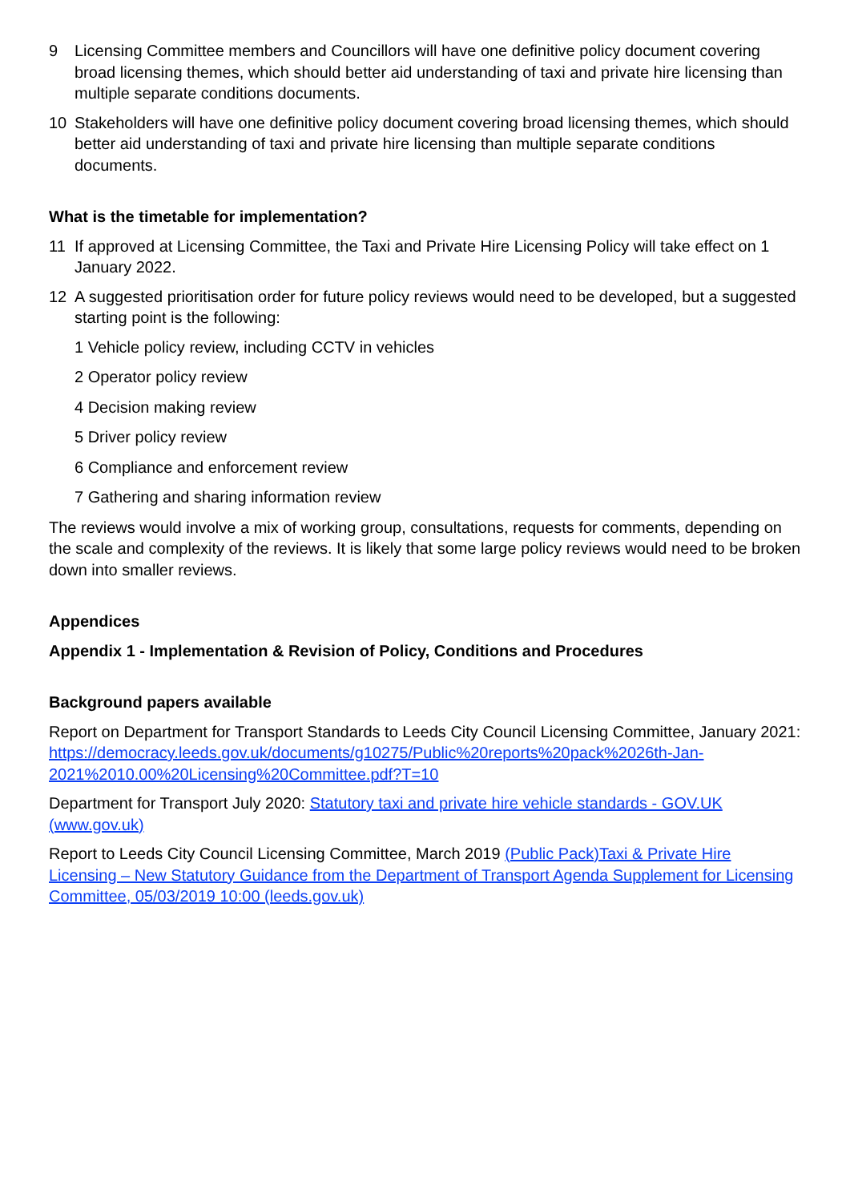9 Licensing Committee members and Councillors will have one definitive policy document covering broad licensing themes, which should better aid understanding of taxi and private hire licensing than multiple separate conditions documents.
10 Stakeholders will have one definitive policy document covering broad licensing themes, which should better aid understanding of taxi and private hire licensing than multiple separate conditions documents.
What is the timetable for implementation?
11 If approved at Licensing Committee, the Taxi and Private Hire Licensing Policy will take effect on 1 January 2022.
12 A suggested prioritisation order for future policy reviews would need to be developed, but a suggested starting point is the following:
1 Vehicle policy review, including CCTV in vehicles
2 Operator policy review
4 Decision making review
5 Driver policy review
6 Compliance and enforcement review
7 Gathering and sharing information review
The reviews would involve a mix of working group, consultations, requests for comments, depending on the scale and complexity of the reviews. It is likely that some large policy reviews would need to be broken down into smaller reviews.
Appendices
Appendix 1 - Implementation & Revision of Policy, Conditions and Procedures
Background papers available
Report on Department for Transport Standards to Leeds City Council Licensing Committee, January 2021: https://democracy.leeds.gov.uk/documents/g10275/Public%20reports%20pack%2026th-Jan-2021%2010.00%20Licensing%20Committee.pdf?T=10
Department for Transport July 2020: Statutory taxi and private hire vehicle standards - GOV.UK (www.gov.uk)
Report to Leeds City Council Licensing Committee, March 2019 (Public Pack)Taxi & Private Hire Licensing – New Statutory Guidance from the Department of Transport Agenda Supplement for Licensing Committee, 05/03/2019 10:00 (leeds.gov.uk)